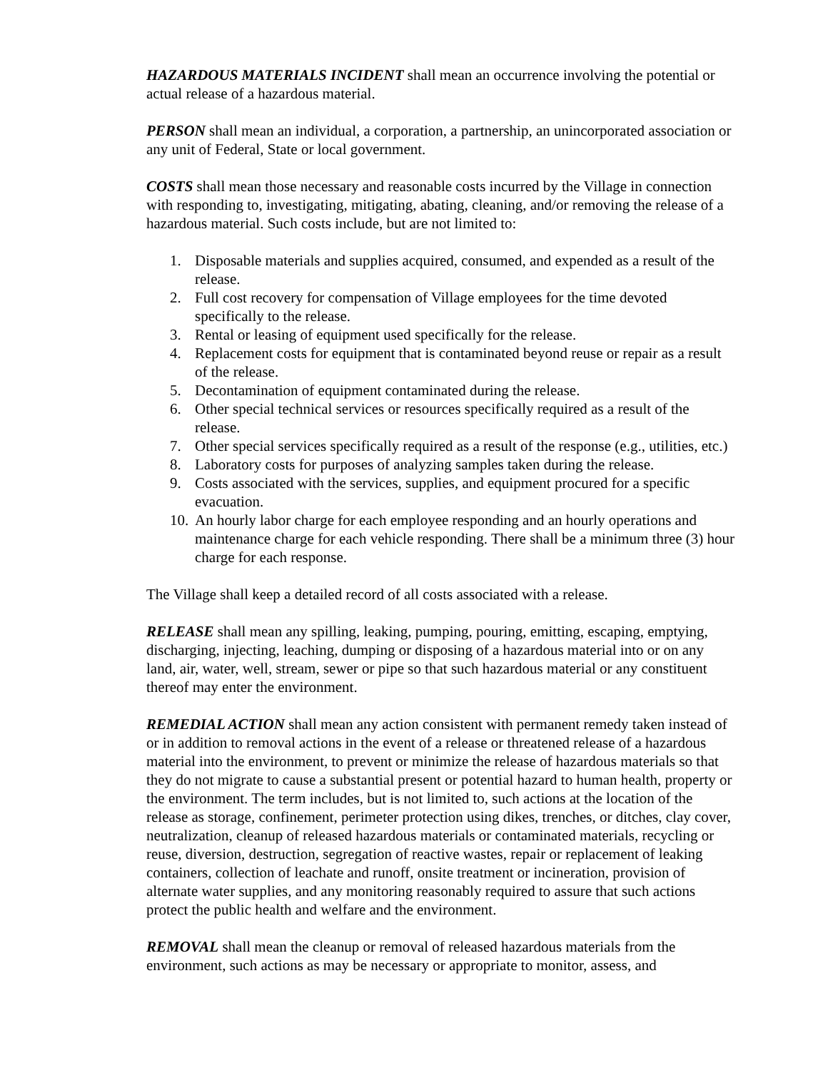HAZARDOUS MATERIALS INCIDENT shall mean an occurrence involving the potential or actual release of a hazardous material.
PERSON shall mean an individual, a corporation, a partnership, an unincorporated association or any unit of Federal, State or local government.
COSTS shall mean those necessary and reasonable costs incurred by the Village in connection with responding to, investigating, mitigating, abating, cleaning, and/or removing the release of a hazardous material. Such costs include, but are not limited to:
1. Disposable materials and supplies acquired, consumed, and expended as a result of the release.
2. Full cost recovery for compensation of Village employees for the time devoted specifically to the release.
3. Rental or leasing of equipment used specifically for the release.
4. Replacement costs for equipment that is contaminated beyond reuse or repair as a result of the release.
5. Decontamination of equipment contaminated during the release.
6. Other special technical services or resources specifically required as a result of the release.
7. Other special services specifically required as a result of the response (e.g., utilities, etc.)
8. Laboratory costs for purposes of analyzing samples taken during the release.
9. Costs associated with the services, supplies, and equipment procured for a specific evacuation.
10. An hourly labor charge for each employee responding and an hourly operations and maintenance charge for each vehicle responding. There shall be a minimum three (3) hour charge for each response.
The Village shall keep a detailed record of all costs associated with a release.
RELEASE shall mean any spilling, leaking, pumping, pouring, emitting, escaping, emptying, discharging, injecting, leaching, dumping or disposing of a hazardous material into or on any land, air, water, well, stream, sewer or pipe so that such hazardous material or any constituent thereof may enter the environment.
REMEDIAL ACTION shall mean any action consistent with permanent remedy taken instead of or in addition to removal actions in the event of a release or threatened release of a hazardous material into the environment, to prevent or minimize the release of hazardous materials so that they do not migrate to cause a substantial present or potential hazard to human health, property or the environment. The term includes, but is not limited to, such actions at the location of the release as storage, confinement, perimeter protection using dikes, trenches, or ditches, clay cover, neutralization, cleanup of released hazardous materials or contaminated materials, recycling or reuse, diversion, destruction, segregation of reactive wastes, repair or replacement of leaking containers, collection of leachate and runoff, onsite treatment or incineration, provision of alternate water supplies, and any monitoring reasonably required to assure that such actions protect the public health and welfare and the environment.
REMOVAL shall mean the cleanup or removal of released hazardous materials from the environment, such actions as may be necessary or appropriate to monitor, assess, and